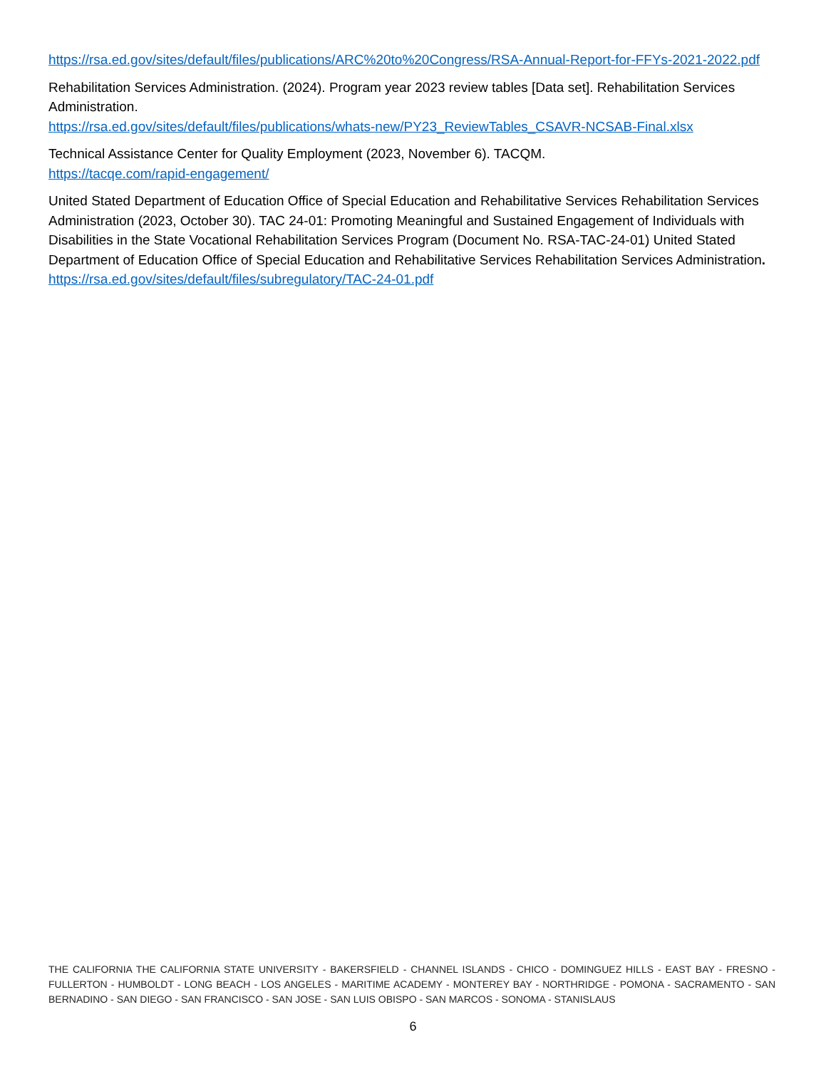https://rsa.ed.gov/sites/default/files/publications/ARC%20to%20Congress/RSA-Annual-Report-for-FFYs-2021-2022.pdf
Rehabilitation Services Administration. (2024). Program year 2023 review tables [Data set]. Rehabilitation Services Administration.
https://rsa.ed.gov/sites/default/files/publications/whats-new/PY23_ReviewTables_CSAVR-NCSAB-Final.xlsx
Technical Assistance Center for Quality Employment (2023, November 6). TACQM.
https://tacqe.com/rapid-engagement/
United Stated Department of Education Office of Special Education and Rehabilitative Services Rehabilitation Services Administration (2023, October 30). TAC 24-01: Promoting Meaningful and Sustained Engagement of Individuals with Disabilities in the State Vocational Rehabilitation Services Program (Document No. RSA-TAC-24-01) United Stated Department of Education Office of Special Education and Rehabilitative Services Rehabilitation Services Administration.
https://rsa.ed.gov/sites/default/files/subregulatory/TAC-24-01.pdf
THE CALIFORNIA THE CALIFORNIA STATE UNIVERSITY - BAKERSFIELD - CHANNEL ISLANDS - CHICO - DOMINGUEZ HILLS - EAST BAY - FRESNO - FULLERTON - HUMBOLDT - LONG BEACH - LOS ANGELES - MARITIME ACADEMY - MONTEREY BAY - NORTHRIDGE - POMONA - SACRAMENTO - SAN BERNADINO - SAN DIEGO - SAN FRANCISCO - SAN JOSE - SAN LUIS OBISPO - SAN MARCOS - SONOMA - STANISLAUS
6